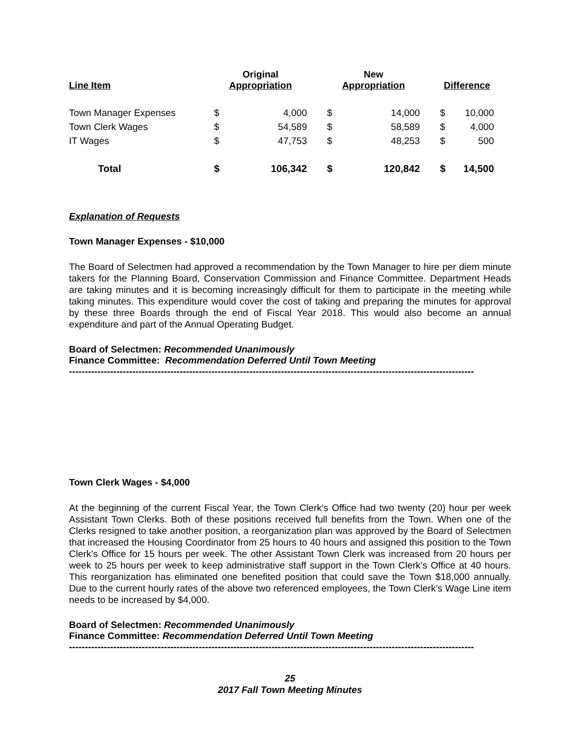| Line Item | Original Appropriation | | | New Appropriation | | | Difference | |
| --- | --- | --- | --- | --- | --- | --- | --- | --- |
| Town Manager Expenses | $ | 4,000 | | $ | 14,000 | | $ | 10,000 |
| Town Clerk Wages | $ | 54,589 | | $ | 58,589 | | $ | 4,000 |
| IT Wages | $ | 47,753 | | $ | 48,253 | | $ | 500 |
| Total | $ | 106,342 | | $ | 120,842 | | $ | 14,500 |
Explanation of Requests
Town Manager Expenses - $10,000
The Board of Selectmen had approved a recommendation by the Town Manager to hire per diem minute takers for the Planning Board, Conservation Commission and Finance Committee. Department Heads are taking minutes and it is becoming increasingly difficult for them to participate in the meeting while taking minutes. This expenditure would cover the cost of taking and preparing the minutes for approval by these three Boards through the end of Fiscal Year 2018. This would also become an annual expenditure and part of the Annual Operating Budget.
Board of Selectmen: Recommended Unanimously
Finance Committee: Recommendation Deferred Until Town Meeting
--------------------------------------------------------------------------------------------------------------------------------
Town Clerk Wages - $4,000
At the beginning of the current Fiscal Year, the Town Clerk’s Office had two twenty (20) hour per week Assistant Town Clerks. Both of these positions received full benefits from the Town. When one of the Clerks resigned to take another position, a reorganization plan was approved by the Board of Selectmen that increased the Housing Coordinator from 25 hours to 40 hours and assigned this position to the Town Clerk’s Office for 15 hours per week. The other Assistant Town Clerk was increased from 20 hours per week to 25 hours per week to keep administrative staff support in the Town Clerk’s Office at 40 hours. This reorganization has eliminated one benefited position that could save the Town $18,000 annually. Due to the current hourly rates of the above two referenced employees, the Town Clerk’s Wage Line item needs to be increased by $4,000.
Board of Selectmen: Recommended Unanimously
Finance Committee: Recommendation Deferred Until Town Meeting
--------------------------------------------------------------------------------------------------------------------------------
25
2017 Fall Town Meeting Minutes